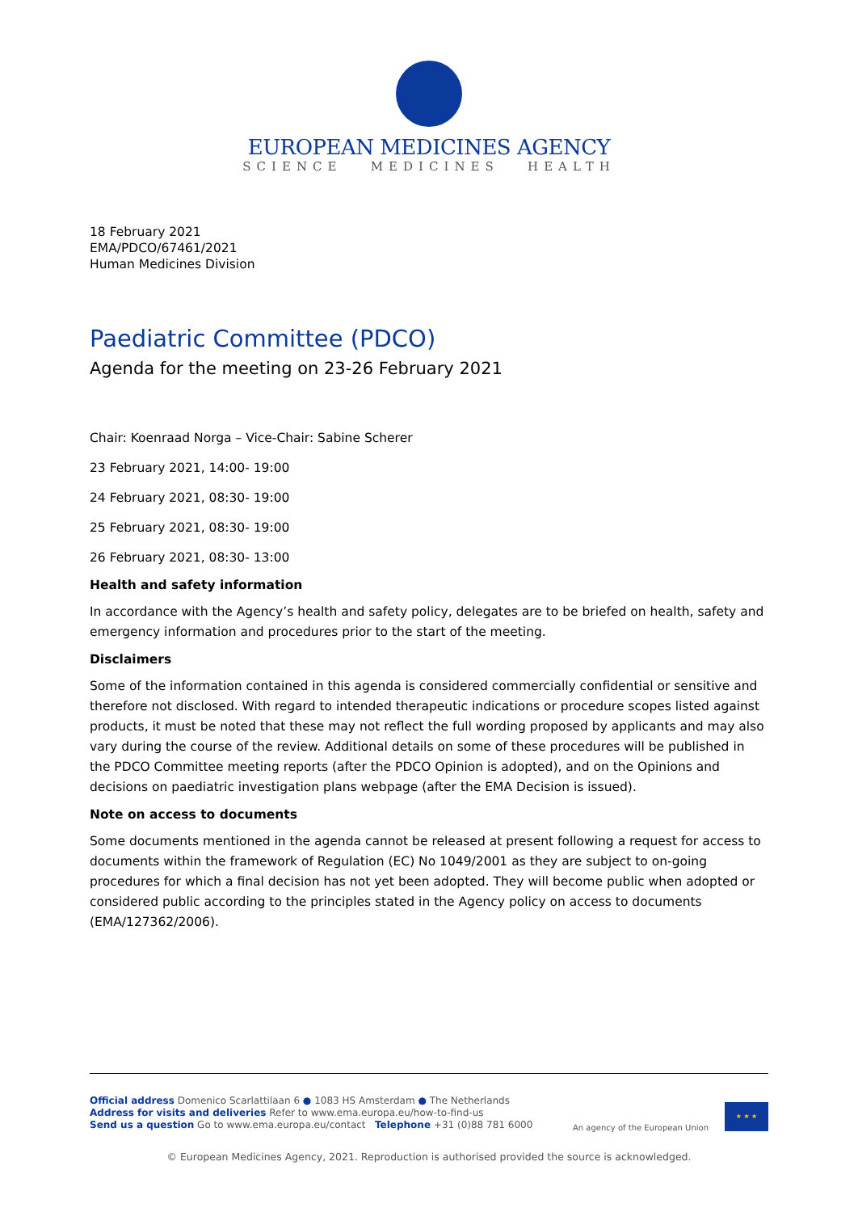EUROPEAN MEDICINES AGENCY
SCIENCE MEDICINES HEALTH
18 February 2021
EMA/PDCO/67461/2021
Human Medicines Division
Paediatric Committee (PDCO)
Agenda for the meeting on 23-26 February 2021
Chair: Koenraad Norga – Vice-Chair: Sabine Scherer
23 February 2021, 14:00- 19:00
24 February 2021, 08:30- 19:00
25 February 2021, 08:30- 19:00
26 February 2021, 08:30- 13:00
Health and safety information
In accordance with the Agency’s health and safety policy, delegates are to be briefed on health, safety and emergency information and procedures prior to the start of the meeting.
Disclaimers
Some of the information contained in this agenda is considered commercially confidential or sensitive and therefore not disclosed. With regard to intended therapeutic indications or procedure scopes listed against products, it must be noted that these may not reflect the full wording proposed by applicants and may also vary during the course of the review. Additional details on some of these procedures will be published in the PDCO Committee meeting reports (after the PDCO Opinion is adopted), and on the Opinions and decisions on paediatric investigation plans webpage (after the EMA Decision is issued).
Note on access to documents
Some documents mentioned in the agenda cannot be released at present following a request for access to documents within the framework of Regulation (EC) No 1049/2001 as they are subject to on-going procedures for which a final decision has not yet been adopted. They will become public when adopted or considered public according to the principles stated in the Agency policy on access to documents (EMA/127362/2006).
Official address Domenico Scarlattilaan 6 ● 1083 HS Amsterdam ● The Netherlands
Address for visits and deliveries Refer to www.ema.europa.eu/how-to-find-us
Send us a question Go to www.ema.europa.eu/contact Telephone +31 (0)88 781 6000
An agency of the European Union
★ ★ ★
© European Medicines Agency, 2021. Reproduction is authorised provided the source is acknowledged.